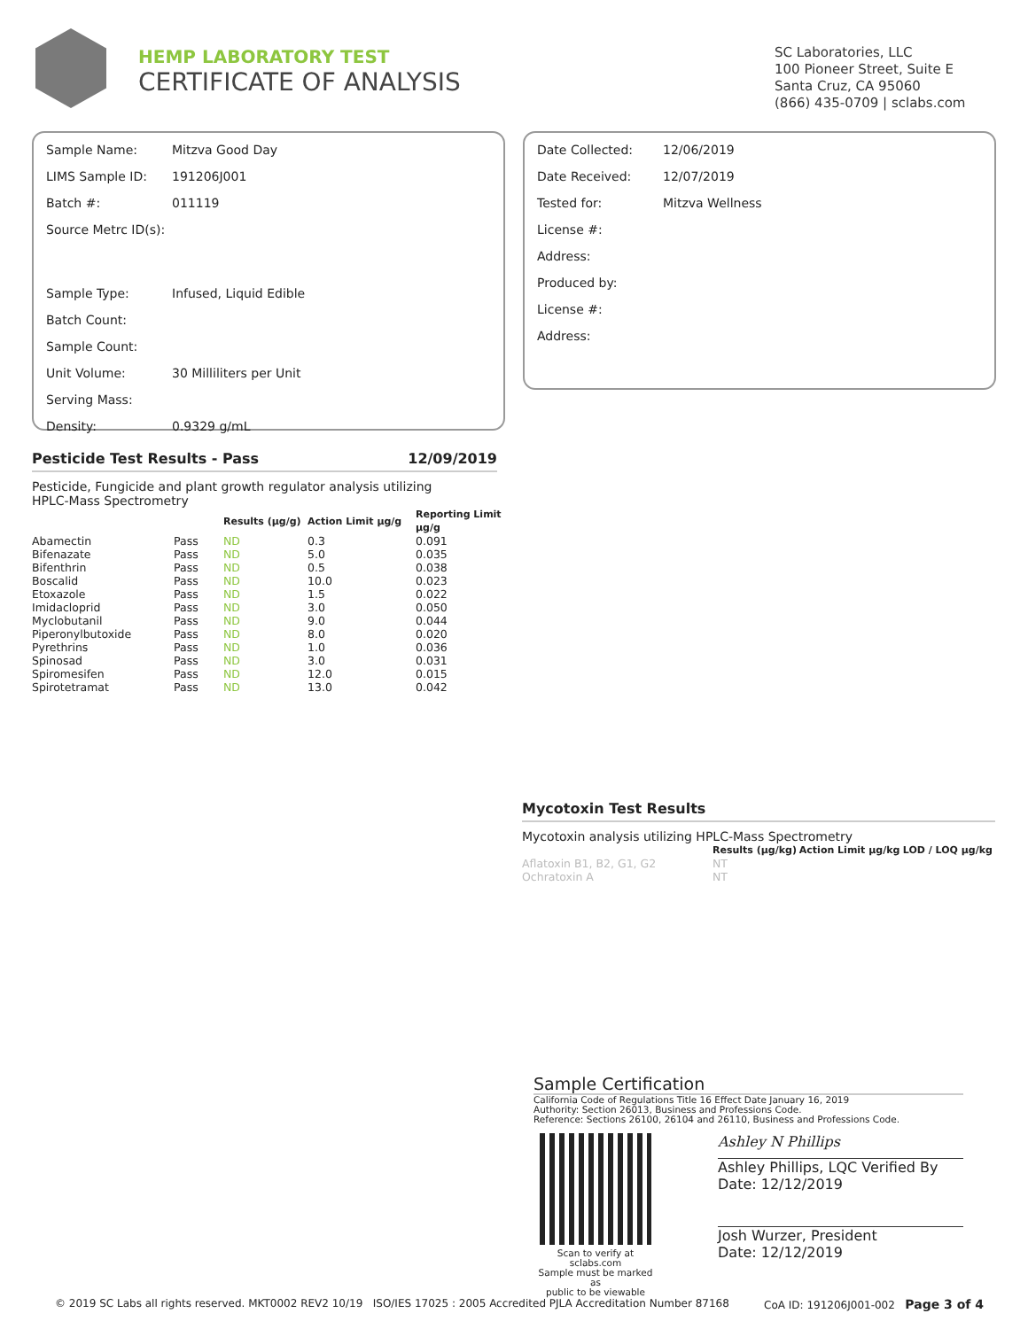HEMP LABORATORY TEST
CERTIFICATE OF ANALYSIS
SC Laboratories, LLC
100 Pioneer Street, Suite E
Santa Cruz, CA 95060
(866) 435-0709 | sclabs.com
| Sample Name: | Mitzva Good Day |
| LIMS Sample ID: | 191206J001 |
| Batch #: | 011119 |
| Source Metrc ID(s): | |
| Sample Type: | Infused, Liquid Edible |
| Batch Count: | |
| Sample Count: | |
| Unit Volume: | 30 Milliliters per Unit |
| Serving Mass: | |
| Density: | 0.9329 g/mL |
| Date Collected: | 12/06/2019 |
| Date Received: | 12/07/2019 |
| Tested for: | Mitzva Wellness |
| License #: | |
| Address: | |
| Produced by: | |
| License #: | |
| Address: | |
Pesticide Test Results - Pass 12/09/2019
Pesticide, Fungicide and plant growth regulator analysis utilizing
HPLC-Mass Spectrometry
| | | Results (μg/g) | Action Limit μg/g | Reporting Limit μg/g |
| --- | --- | --- | --- | --- |
| Abamectin | Pass | ND | 0.3 | 0.091 |
| Bifenazate | Pass | ND | 5.0 | 0.035 |
| Bifenthrin | Pass | ND | 0.5 | 0.038 |
| Boscalid | Pass | ND | 10.0 | 0.023 |
| Etoxazole | Pass | ND | 1.5 | 0.022 |
| Imidacloprid | Pass | ND | 3.0 | 0.050 |
| Myclobutanil | Pass | ND | 9.0 | 0.044 |
| Piperonylbutoxide | Pass | ND | 8.0 | 0.020 |
| Pyrethrins | Pass | ND | 1.0 | 0.036 |
| Spinosad | Pass | ND | 3.0 | 0.031 |
| Spiromesifen | Pass | ND | 12.0 | 0.015 |
| Spirotetramat | Pass | ND | 13.0 | 0.042 |
Mycotoxin Test Results
Mycotoxin analysis utilizing HPLC-Mass Spectrometry
| | Results (μg/kg) | Action Limit μg/kg | LOD / LOQ μg/kg |
| --- | --- | --- | --- |
| Aflatoxin B1, B2, G1, G2 | NT | | |
| Ochratoxin A | NT | | |
Sample Certification
California Code of Regulations Title 16 Effect Date January 16, 2019
Authority: Section 26013, Business and Professions Code.
Reference: Sections 26100, 26104 and 26110, Business and Professions Code.
Scan to verify at sclabs.com
Sample must be marked as
public to be viewable
Ashley N Phillips
Ashley Phillips, LQC Verified By
Date: 12/12/2019
Josh Wurzer, President
Date: 12/12/2019
© 2019 SC Labs all rights reserved. MKT0002 REV2 10/19 ISO/IES 17025 : 2005 Accredited PJLA Accreditation Number 87168 CoA ID: 191206J001-002 Page 3 of 4